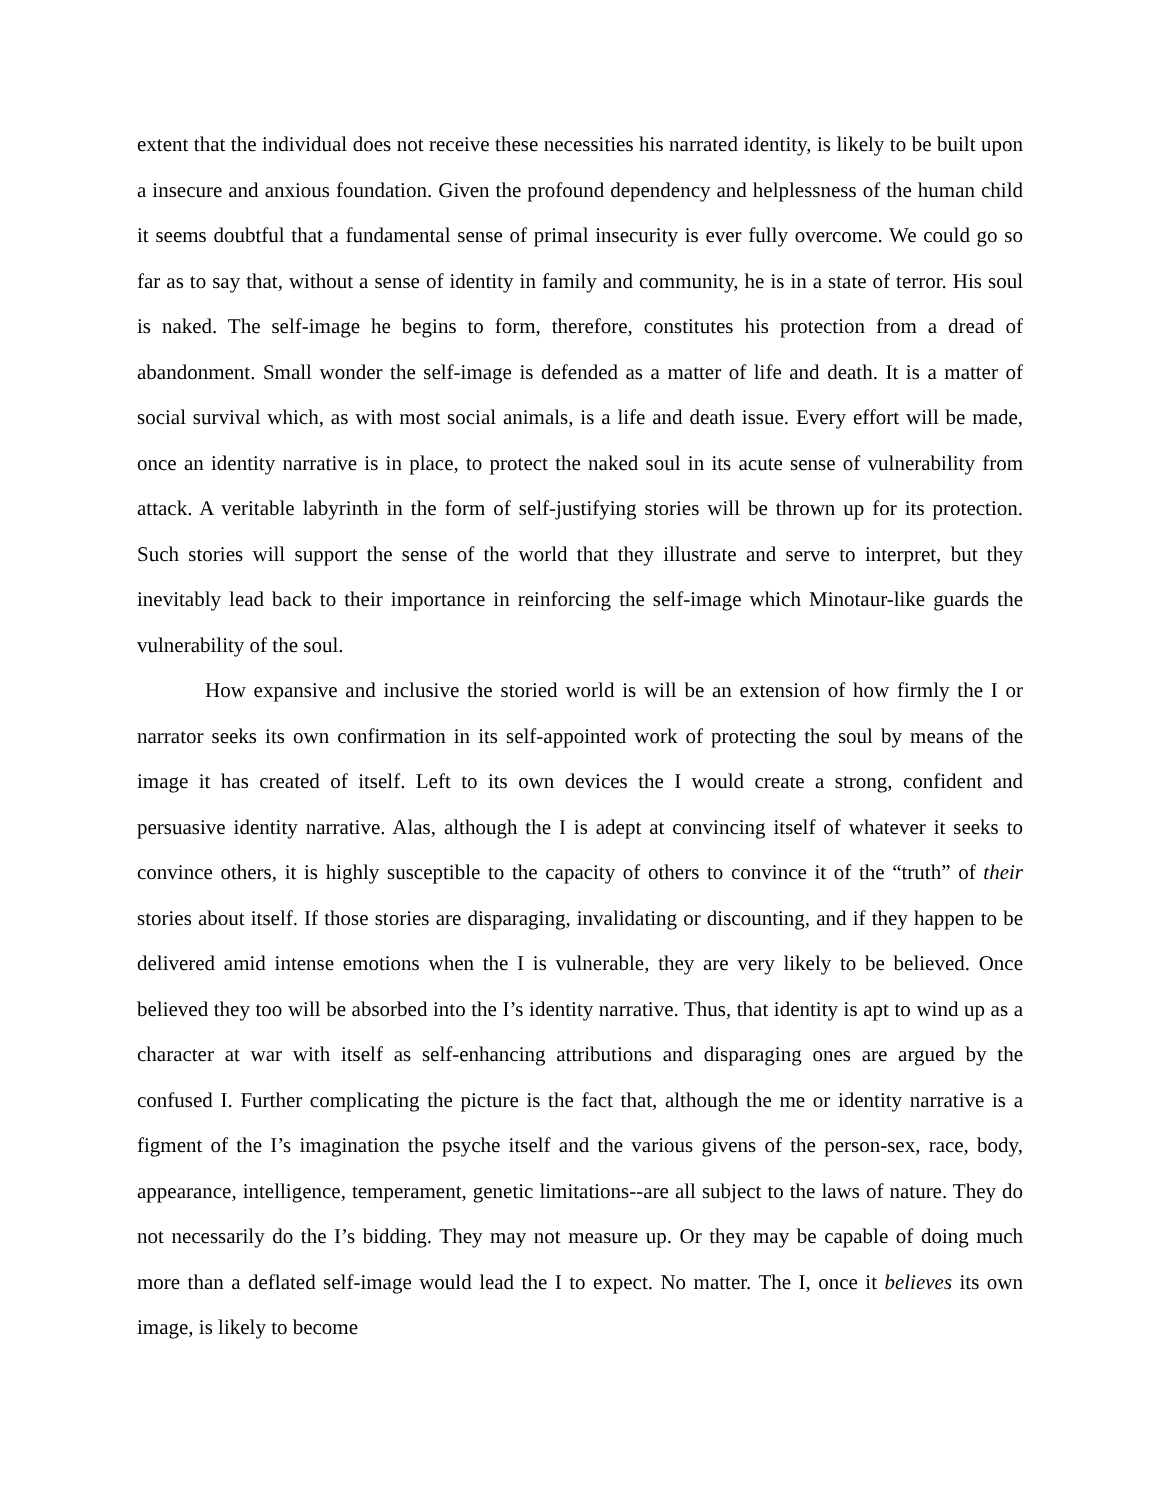extent that the individual does not receive these necessities his narrated identity, is likely to be built upon a insecure and anxious foundation. Given the profound dependency and helplessness of the human child it seems doubtful that a fundamental sense of primal insecurity is ever fully overcome. We could go so far as to say that, without a sense of identity in family and community, he is in a state of terror. His soul is naked. The self-image he begins to form, therefore, constitutes his protection from a dread of abandonment. Small wonder the self-image is defended as a matter of life and death. It is a matter of social survival which, as with most social animals, is a life and death issue. Every effort will be made, once an identity narrative is in place, to protect the naked soul in its acute sense of vulnerability from attack. A veritable labyrinth in the form of self-justifying stories will be thrown up for its protection. Such stories will support the sense of the world that they illustrate and serve to interpret, but they inevitably lead back to their importance in reinforcing the self-image which Minotaur-like guards the vulnerability of the soul.
How expansive and inclusive the storied world is will be an extension of how firmly the I or narrator seeks its own confirmation in its self-appointed work of protecting the soul by means of the image it has created of itself. Left to its own devices the I would create a strong, confident and persuasive identity narrative. Alas, although the I is adept at convincing itself of whatever it seeks to convince others, it is highly susceptible to the capacity of others to convince it of the “truth” of their stories about itself. If those stories are disparaging, invalidating or discounting, and if they happen to be delivered amid intense emotions when the I is vulnerable, they are very likely to be believed. Once believed they too will be absorbed into the I’s identity narrative. Thus, that identity is apt to wind up as a character at war with itself as self-enhancing attributions and disparaging ones are argued by the confused I. Further complicating the picture is the fact that, although the me or identity narrative is a figment of the I’s imagination the psyche itself and the various givens of the person-sex, race, body, appearance, intelligence, temperament, genetic limitations--are all subject to the laws of nature. They do not necessarily do the I’s bidding. They may not measure up. Or they may be capable of doing much more than a deflated self-image would lead the I to expect. No matter. The I, once it believes its own image, is likely to become